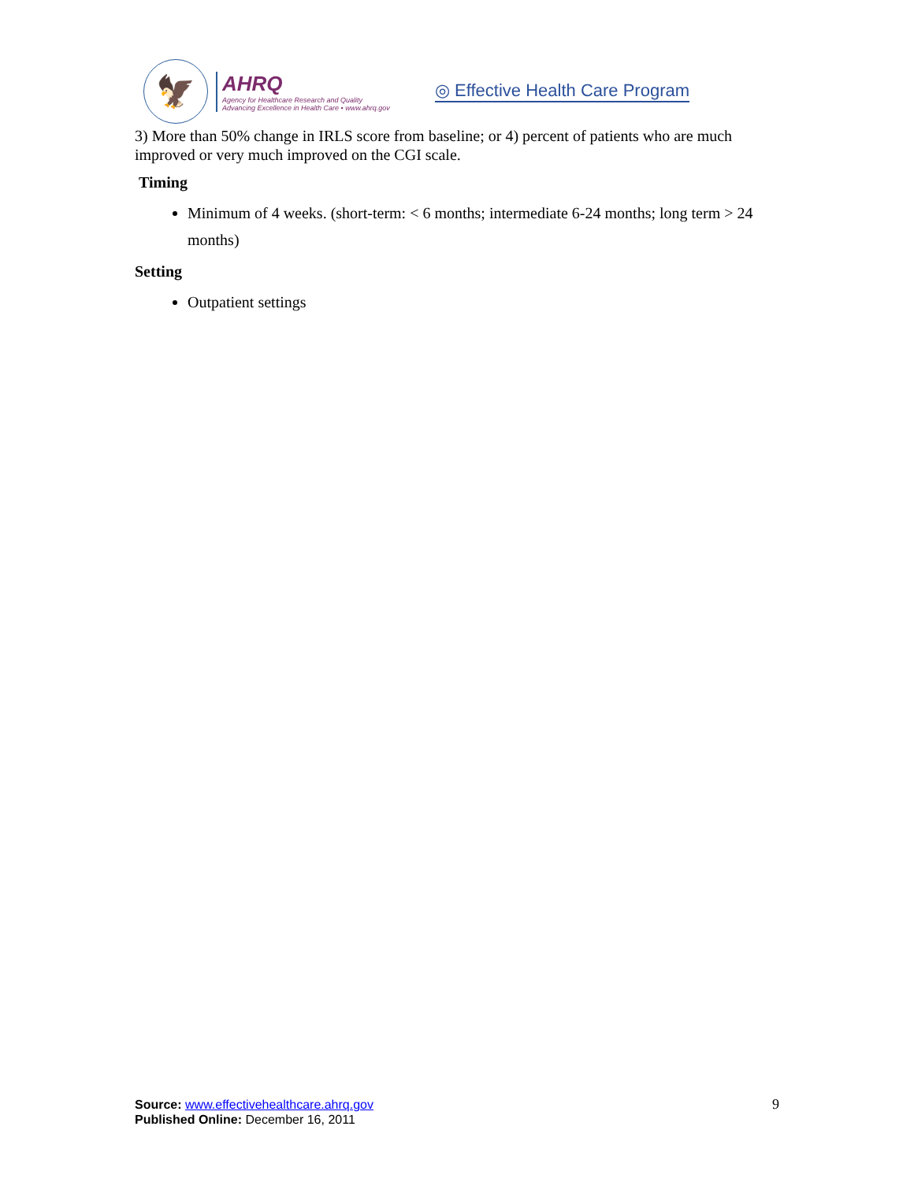🦅
AHRQ
Agency for Healthcare Research and Quality
Advancing Excellence in Health Care • www.ahrq.gov
◎ Effective Health Care Program
3) More than 50% change in IRLS score from baseline; or 4) percent of patients who are much improved or very much improved on the CGI scale.
Timing
Minimum of 4 weeks. (short-term: < 6 months; intermediate 6-24 months; long term > 24 months)
Setting
Outpatient settings
Source: www.effectivehealthcare.ahrq.gov
Published Online: December 16, 2011
9